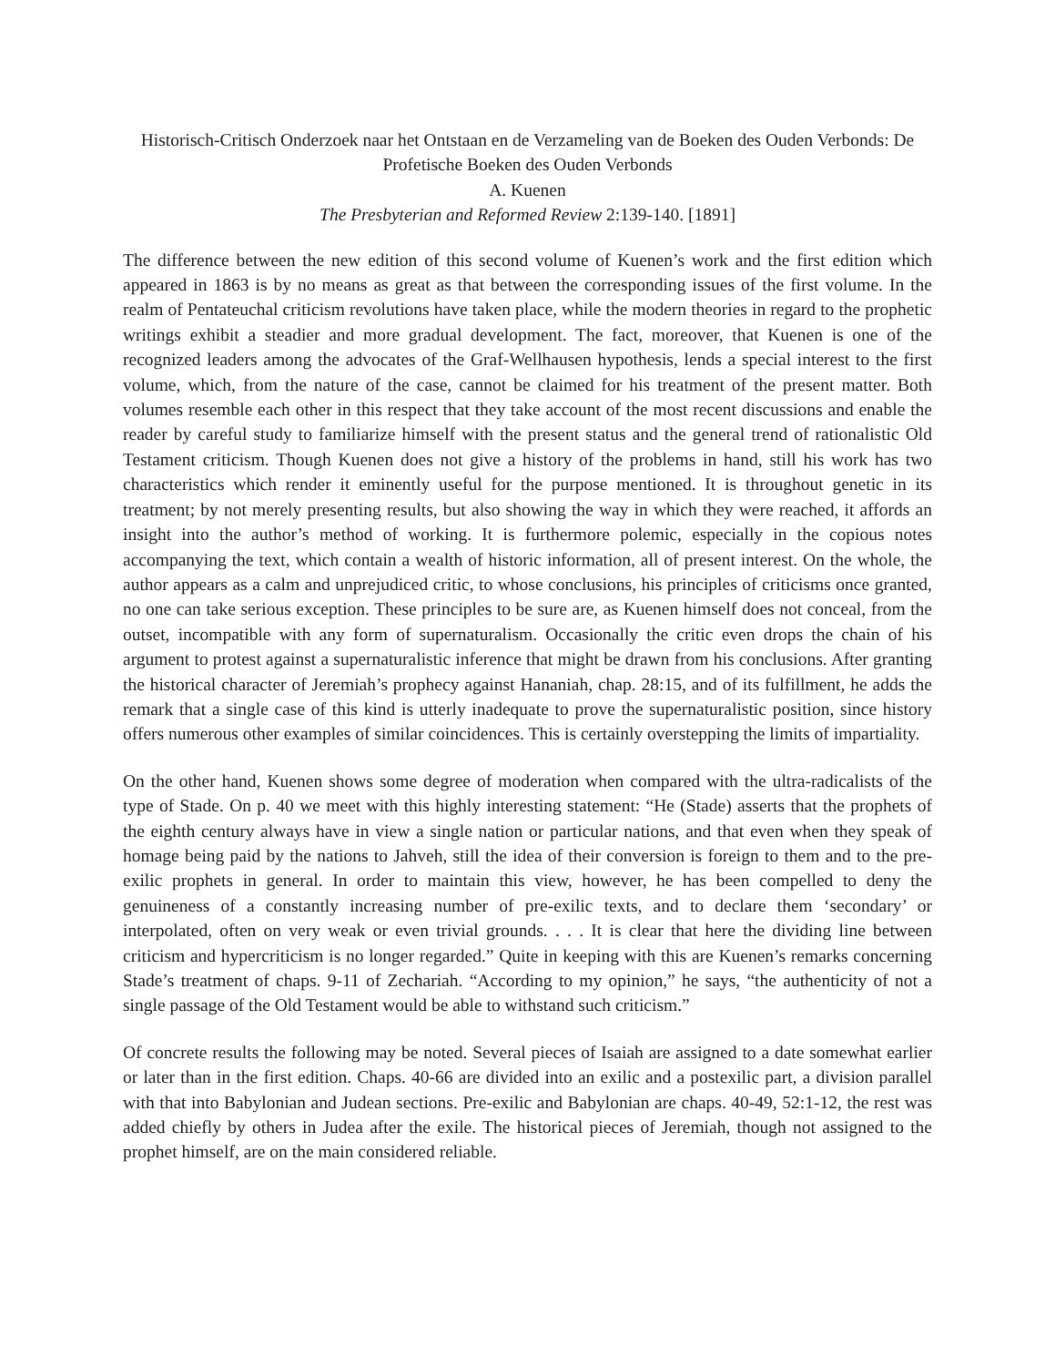Historisch-Critisch Onderzoek naar het Ontstaan en de Verzameling van de Boeken des Ouden Verbonds: De Profetische Boeken des Ouden Verbonds
A. Kuenen
The Presbyterian and Reformed Review 2:139-140. [1891]
The difference between the new edition of this second volume of Kuenen’s work and the first edition which appeared in 1863 is by no means as great as that between the corresponding issues of the first volume. In the realm of Pentateuchal criticism revolutions have taken place, while the modern theories in regard to the prophetic writings exhibit a steadier and more gradual development. The fact, moreover, that Kuenen is one of the recognized leaders among the advocates of the Graf-Wellhausen hypothesis, lends a special interest to the first volume, which, from the nature of the case, cannot be claimed for his treatment of the present matter. Both volumes resemble each other in this respect that they take account of the most recent discussions and enable the reader by careful study to familiarize himself with the present status and the general trend of rationalistic Old Testament criticism. Though Kuenen does not give a history of the problems in hand, still his work has two characteristics which render it eminently useful for the purpose mentioned. It is throughout genetic in its treatment; by not merely presenting results, but also showing the way in which they were reached, it affords an insight into the author’s method of working. It is furthermore polemic, especially in the copious notes accompanying the text, which contain a wealth of historic information, all of present interest. On the whole, the author appears as a calm and unprejudiced critic, to whose conclusions, his principles of criticisms once granted, no one can take serious exception. These principles to be sure are, as Kuenen himself does not conceal, from the outset, incompatible with any form of supernaturalism. Occasionally the critic even drops the chain of his argument to protest against a supernaturalistic inference that might be drawn from his conclusions. After granting the historical character of Jeremiah’s prophecy against Hananiah, chap. 28:15, and of its fulfillment, he adds the remark that a single case of this kind is utterly inadequate to prove the supernaturalistic position, since history offers numerous other examples of similar coincidences. This is certainly overstepping the limits of impartiality.
On the other hand, Kuenen shows some degree of moderation when compared with the ultra-radicalists of the type of Stade. On p. 40 we meet with this highly interesting statement: “He (Stade) asserts that the prophets of the eighth century always have in view a single nation or particular nations, and that even when they speak of homage being paid by the nations to Jahveh, still the idea of their conversion is foreign to them and to the pre-exilic prophets in general. In order to maintain this view, however, he has been compelled to deny the genuineness of a constantly increasing number of pre-exilic texts, and to declare them ‘secondary’ or interpolated, often on very weak or even trivial grounds. . . . It is clear that here the dividing line between criticism and hypercriticism is no longer regarded.” Quite in keeping with this are Kuenen’s remarks concerning Stade’s treatment of chaps. 9-11 of Zechariah. “According to my opinion,” he says, “the authenticity of not a single passage of the Old Testament would be able to withstand such criticism.”
Of concrete results the following may be noted. Several pieces of Isaiah are assigned to a date somewhat earlier or later than in the first edition. Chaps. 40-66 are divided into an exilic and a postexilic part, a division parallel with that into Babylonian and Judean sections. Pre-exilic and Babylonian are chaps. 40-49, 52:1-12, the rest was added chiefly by others in Judea after the exile. The historical pieces of Jeremiah, though not assigned to the prophet himself, are on the main considered reliable.